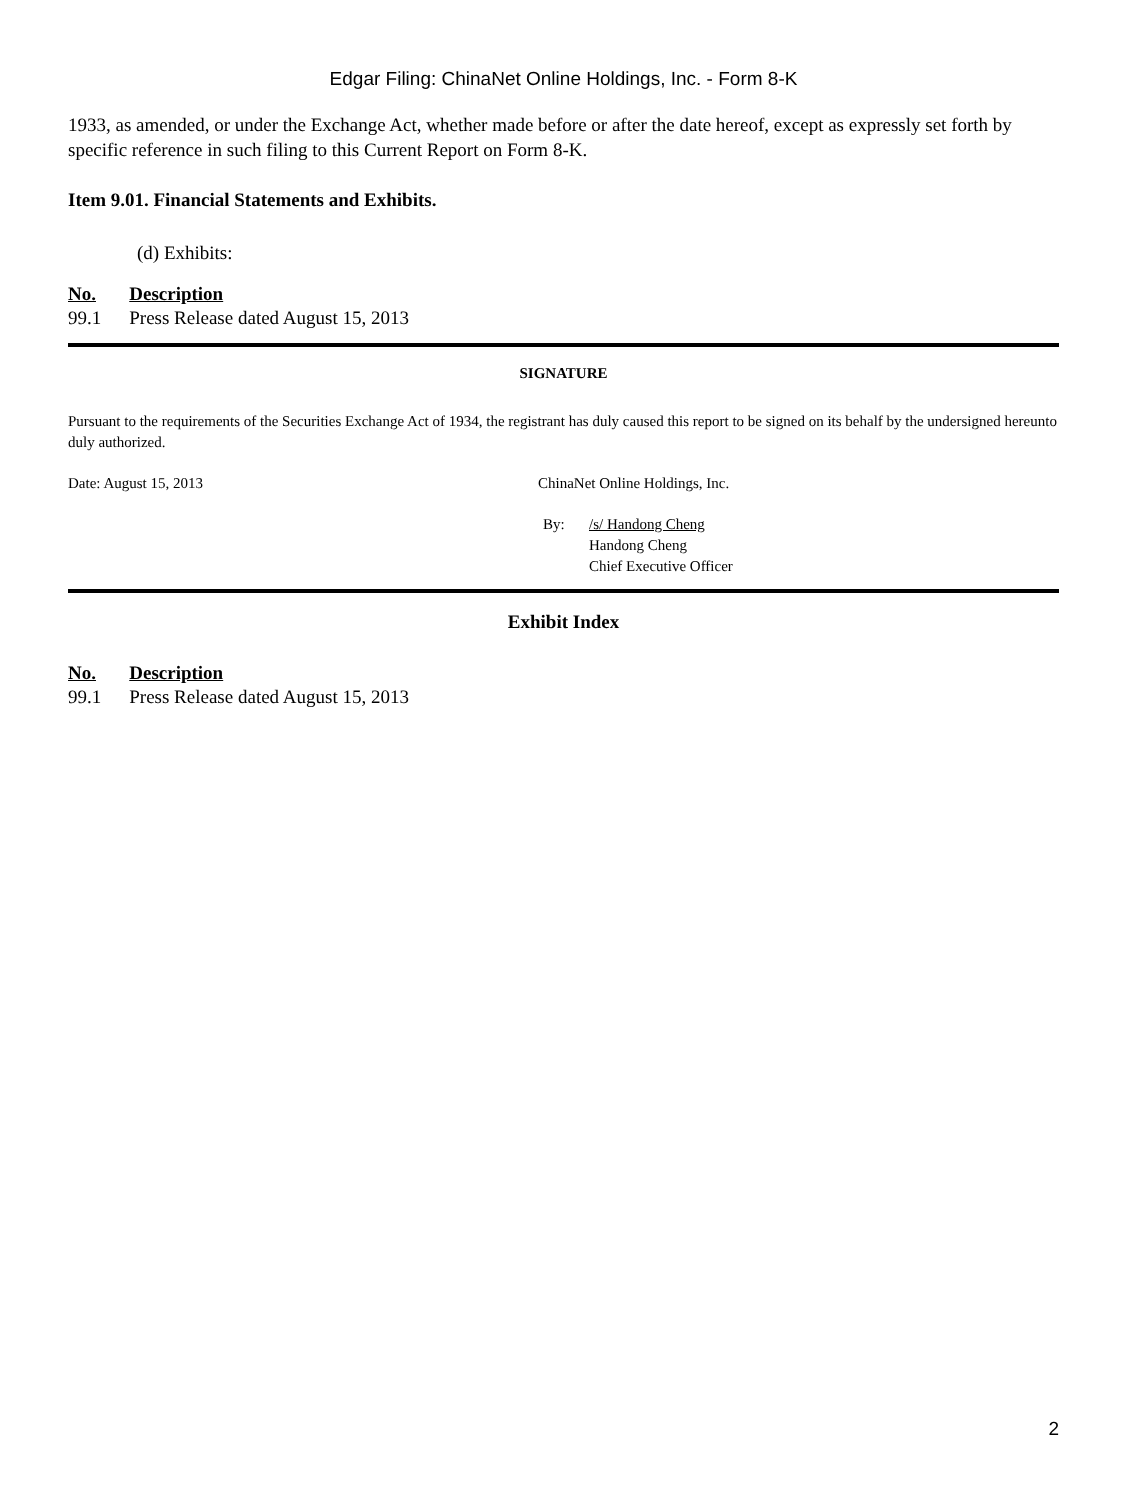Edgar Filing: ChinaNet Online Holdings, Inc. - Form 8-K
1933, as amended, or under the Exchange Act, whether made before or after the date hereof, except as expressly set forth by specific reference in such filing to this Current Report on Form 8-K.
Item 9.01. Financial Statements and Exhibits.
(d) Exhibits:
| No. | Description |
| --- | --- |
| 99.1 | Press Release dated August 15, 2013 |
SIGNATURE
Pursuant to the requirements of the Securities Exchange Act of 1934, the registrant has duly caused this report to be signed on its behalf by the undersigned hereunto duly authorized.
| Date: August 15, 2013 | ChinaNet Online Holdings, Inc. | |
| | By: | /s/ Handong Cheng Handong Cheng Chief Executive Officer |
Exhibit Index
| No. | Description |
| --- | --- |
| 99.1 | Press Release dated August 15, 2013 |
2